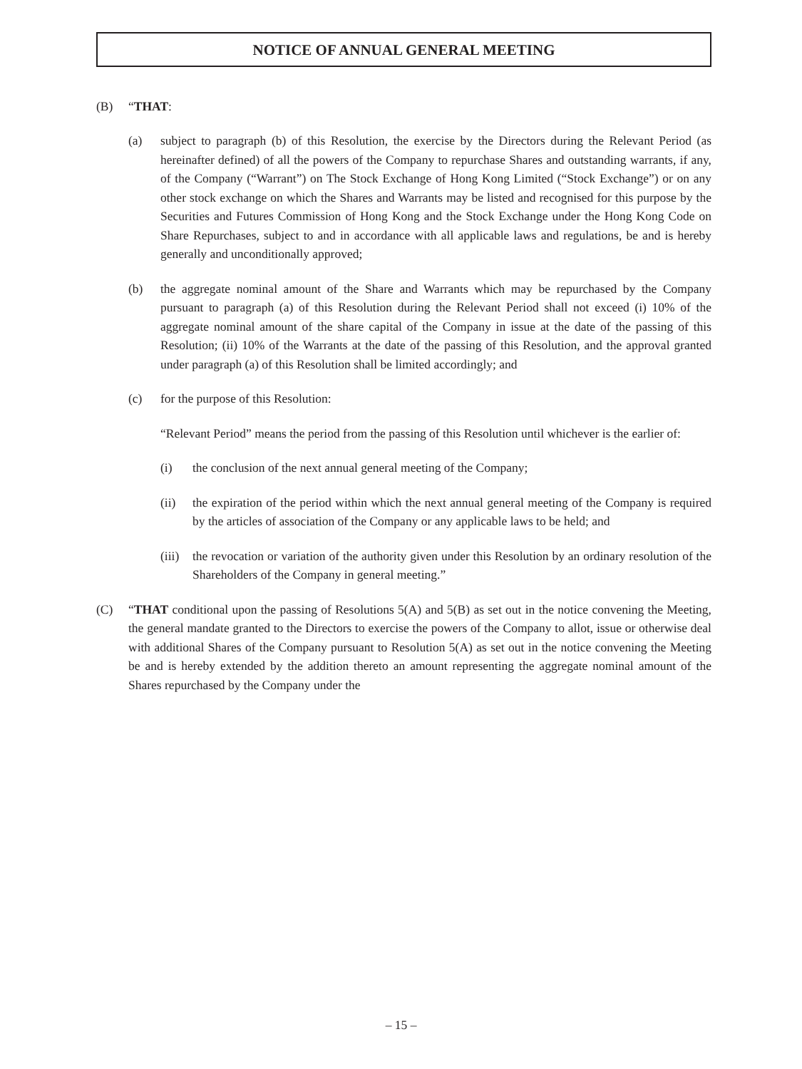NOTICE OF ANNUAL GENERAL MEETING
(B) “THAT:
(a) subject to paragraph (b) of this Resolution, the exercise by the Directors during the Relevant Period (as hereinafter defined) of all the powers of the Company to repurchase Shares and outstanding warrants, if any, of the Company (“Warrant”) on The Stock Exchange of Hong Kong Limited (“Stock Exchange”) or on any other stock exchange on which the Shares and Warrants may be listed and recognised for this purpose by the Securities and Futures Commission of Hong Kong and the Stock Exchange under the Hong Kong Code on Share Repurchases, subject to and in accordance with all applicable laws and regulations, be and is hereby generally and unconditionally approved;
(b) the aggregate nominal amount of the Share and Warrants which may be repurchased by the Company pursuant to paragraph (a) of this Resolution during the Relevant Period shall not exceed (i) 10% of the aggregate nominal amount of the share capital of the Company in issue at the date of the passing of this Resolution; (ii) 10% of the Warrants at the date of the passing of this Resolution, and the approval granted under paragraph (a) of this Resolution shall be limited accordingly; and
(c) for the purpose of this Resolution:
“Relevant Period” means the period from the passing of this Resolution until whichever is the earlier of:
(i) the conclusion of the next annual general meeting of the Company;
(ii) the expiration of the period within which the next annual general meeting of the Company is required by the articles of association of the Company or any applicable laws to be held; and
(iii) the revocation or variation of the authority given under this Resolution by an ordinary resolution of the Shareholders of the Company in general meeting.”
(C) “THAT conditional upon the passing of Resolutions 5(A) and 5(B) as set out in the notice convening the Meeting, the general mandate granted to the Directors to exercise the powers of the Company to allot, issue or otherwise deal with additional Shares of the Company pursuant to Resolution 5(A) as set out in the notice convening the Meeting be and is hereby extended by the addition thereto an amount representing the aggregate nominal amount of the Shares repurchased by the Company under the
– 15 –